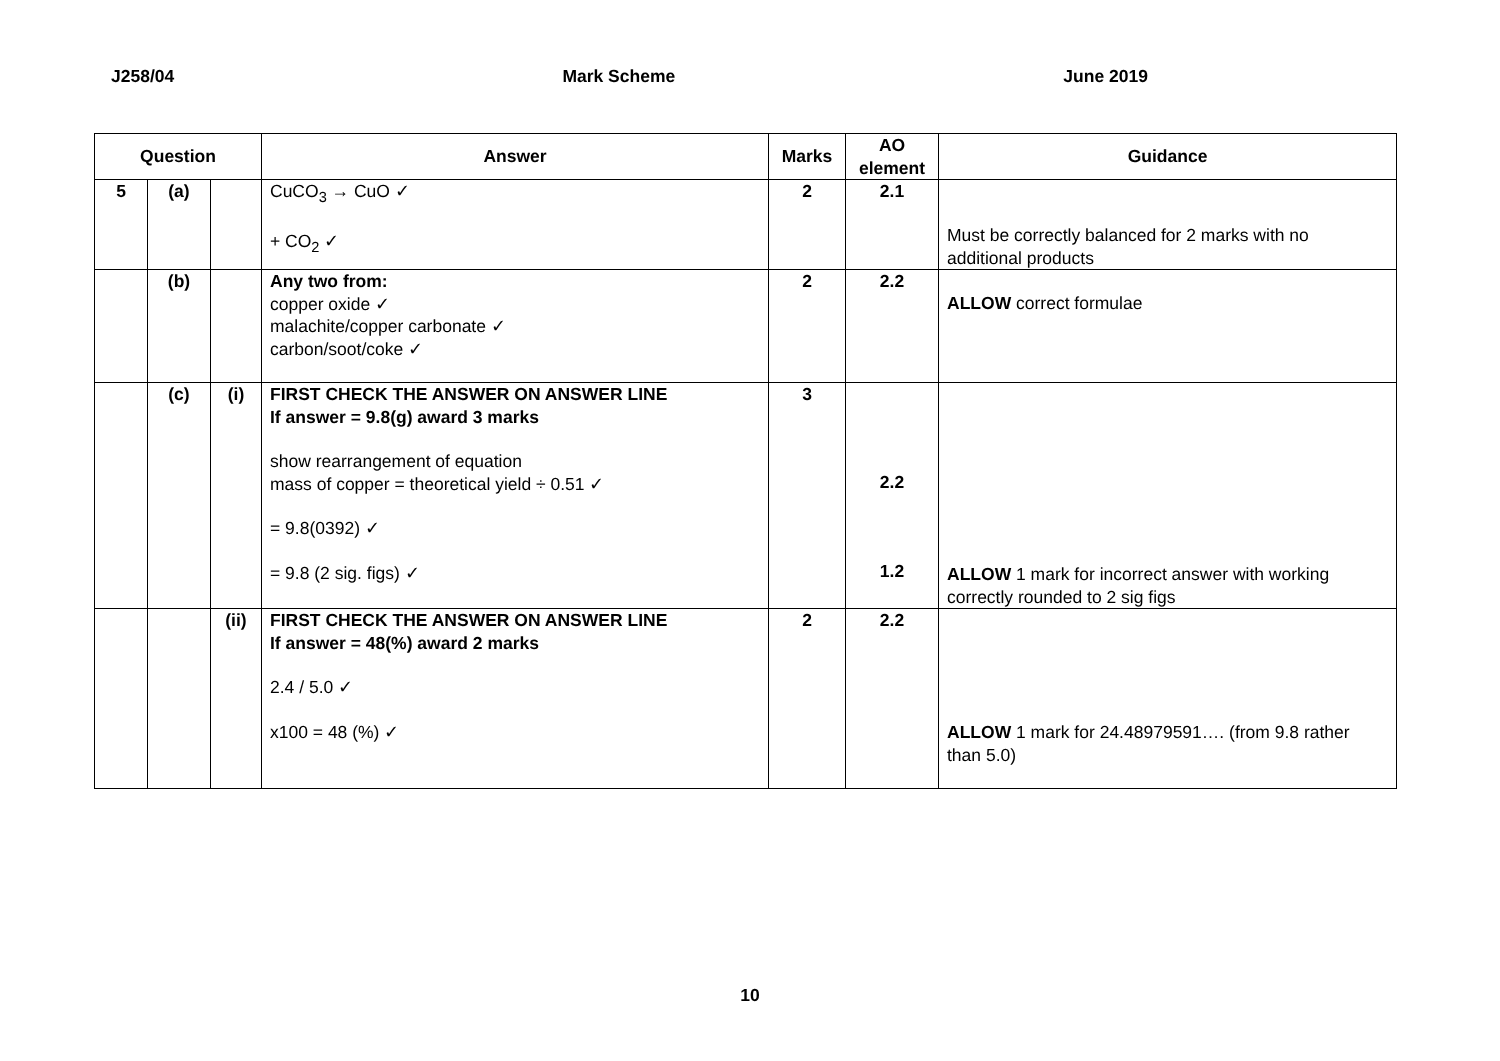J258/04 Mark Scheme June 2019
| Question | | | Answer | Marks | AO element | Guidance |
| --- | --- | --- | --- | --- | --- | --- |
| 5 | (a) | | CuCO<sub>3</sub> → CuO ✓ + CO<sub>2</sub> ✓ | 2 | 2.1 | Must be correctly balanced for 2 marks with no additional products |
| | (b) | | Any two from: copper oxide ✓ malachite/copper carbonate ✓ carbon/soot/coke ✓ | 2 | 2.2 | ALLOW correct formulae |
| | (c) | (i) | FIRST CHECK THE ANSWER ON ANSWER LINE If answer = 9.8(g) award 3 marks show rearrangement of equation mass of copper = theoretical yield ÷ 0.51 ✓ = 9.8(0392) ✓ = 9.8 (2 sig. figs) ✓ | 3 | 2.2 1.2 | ALLOW 1 mark for incorrect answer with working correctly rounded to 2 sig figs |
| | | (ii) | FIRST CHECK THE ANSWER ON ANSWER LINE If answer = 48(%) award 2 marks 2.4 / 5.0 ✓ x100 = 48 (%) ✓ | 2 | 2.2 | ALLOW 1 mark for 24.48979591…. (from 9.8 rather than 5.0) |
10